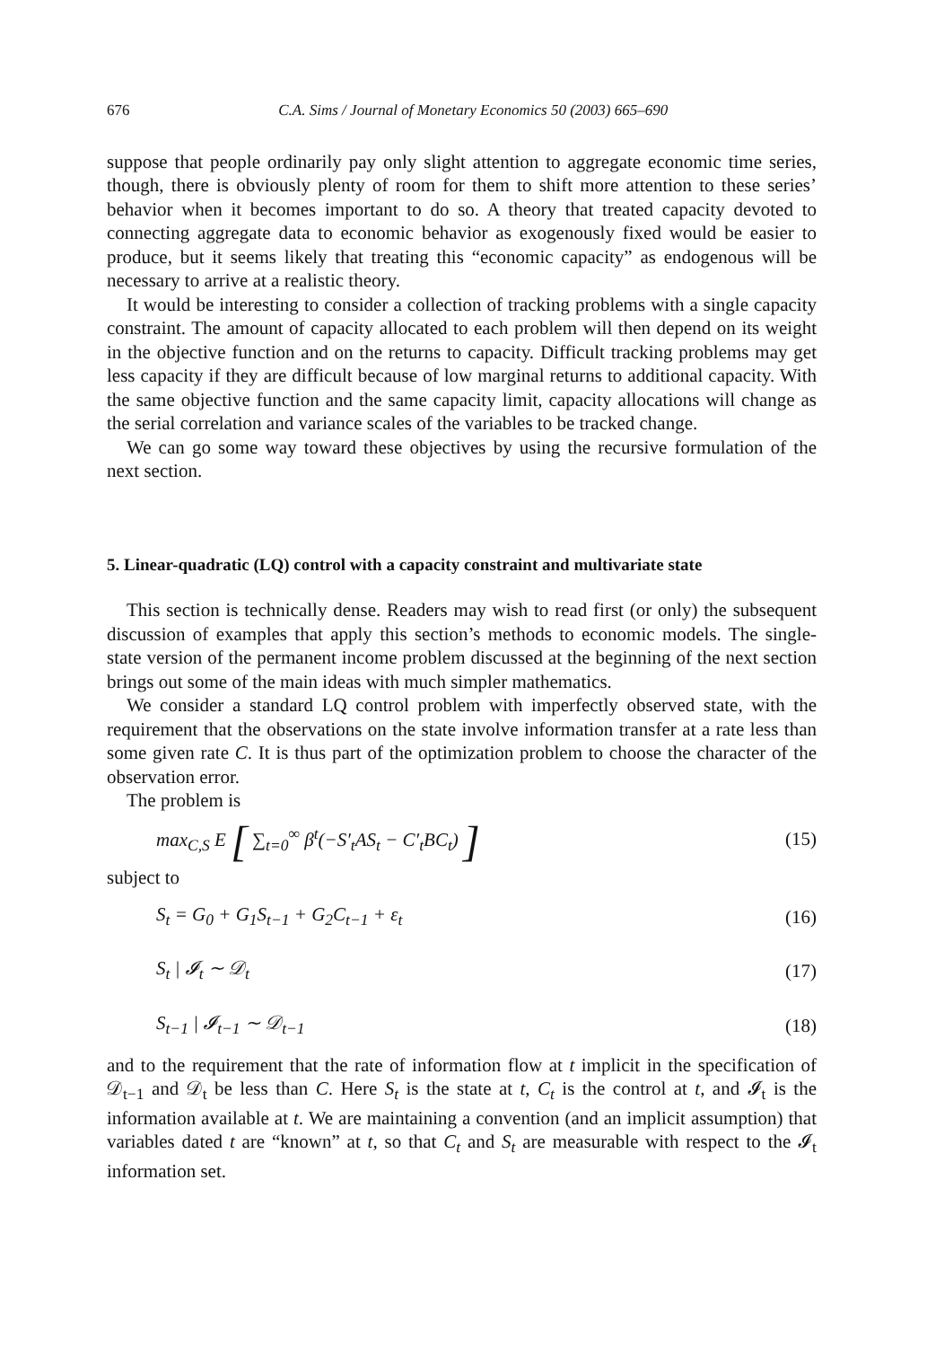676 C.A. Sims / Journal of Monetary Economics 50 (2003) 665–690
suppose that people ordinarily pay only slight attention to aggregate economic time series, though, there is obviously plenty of room for them to shift more attention to these series’ behavior when it becomes important to do so. A theory that treated capacity devoted to connecting aggregate data to economic behavior as exogenously fixed would be easier to produce, but it seems likely that treating this “economic capacity” as endogenous will be necessary to arrive at a realistic theory.
It would be interesting to consider a collection of tracking problems with a single capacity constraint. The amount of capacity allocated to each problem will then depend on its weight in the objective function and on the returns to capacity. Difficult tracking problems may get less capacity if they are difficult because of low marginal returns to additional capacity. With the same objective function and the same capacity limit, capacity allocations will change as the serial correlation and variance scales of the variables to be tracked change.
We can go some way toward these objectives by using the recursive formulation of the next section.
5. Linear-quadratic (LQ) control with a capacity constraint and multivariate state
This section is technically dense. Readers may wish to read first (or only) the subsequent discussion of examples that apply this section’s methods to economic models. The single-state version of the permanent income problem discussed at the beginning of the next section brings out some of the main ideas with much simpler mathematics.
We consider a standard LQ control problem with imperfectly observed state, with the requirement that the observations on the state involve information transfer at a rate less than some given rate C. It is thus part of the optimization problem to choose the character of the observation error.
The problem is
max<sub>C,S</sub> E [ ∑<sub>t=0</sub><sup>∞</sup> β<sup>t</sup>(−S′<sub>t</sub>AS<sub>t</sub> − C′<sub>t</sub>BC<sub>t</sub>) ] (15)
subject to
S<sub>t</sub> = G<sub>0</sub> + G<sub>1</sub>S<sub>t−1</sub> + G<sub>2</sub>C<sub>t−1</sub> + ε<sub>t</sub> (16)
S<sub>t</sub> | 𝓘<sub>t</sub> ∼ 𝒟<sub>t</sub> (17)
S<sub>t−1</sub> | 𝓘<sub>t−1</sub> ∼ 𝒟<sub>t−1</sub> (18)
and to the requirement that the rate of information flow at t implicit in the specification of 𝒟<sub>t−1</sub> and 𝒟<sub>t</sub> be less than C. Here S<sub>t</sub> is the state at t, C<sub>t</sub> is the control at t, and 𝓘<sub>t</sub> is the information available at t. We are maintaining a convention (and an implicit assumption) that variables dated t are “known” at t, so that C<sub>t</sub> and S<sub>t</sub> are measurable with respect to the 𝓘<sub>t</sub> information set.